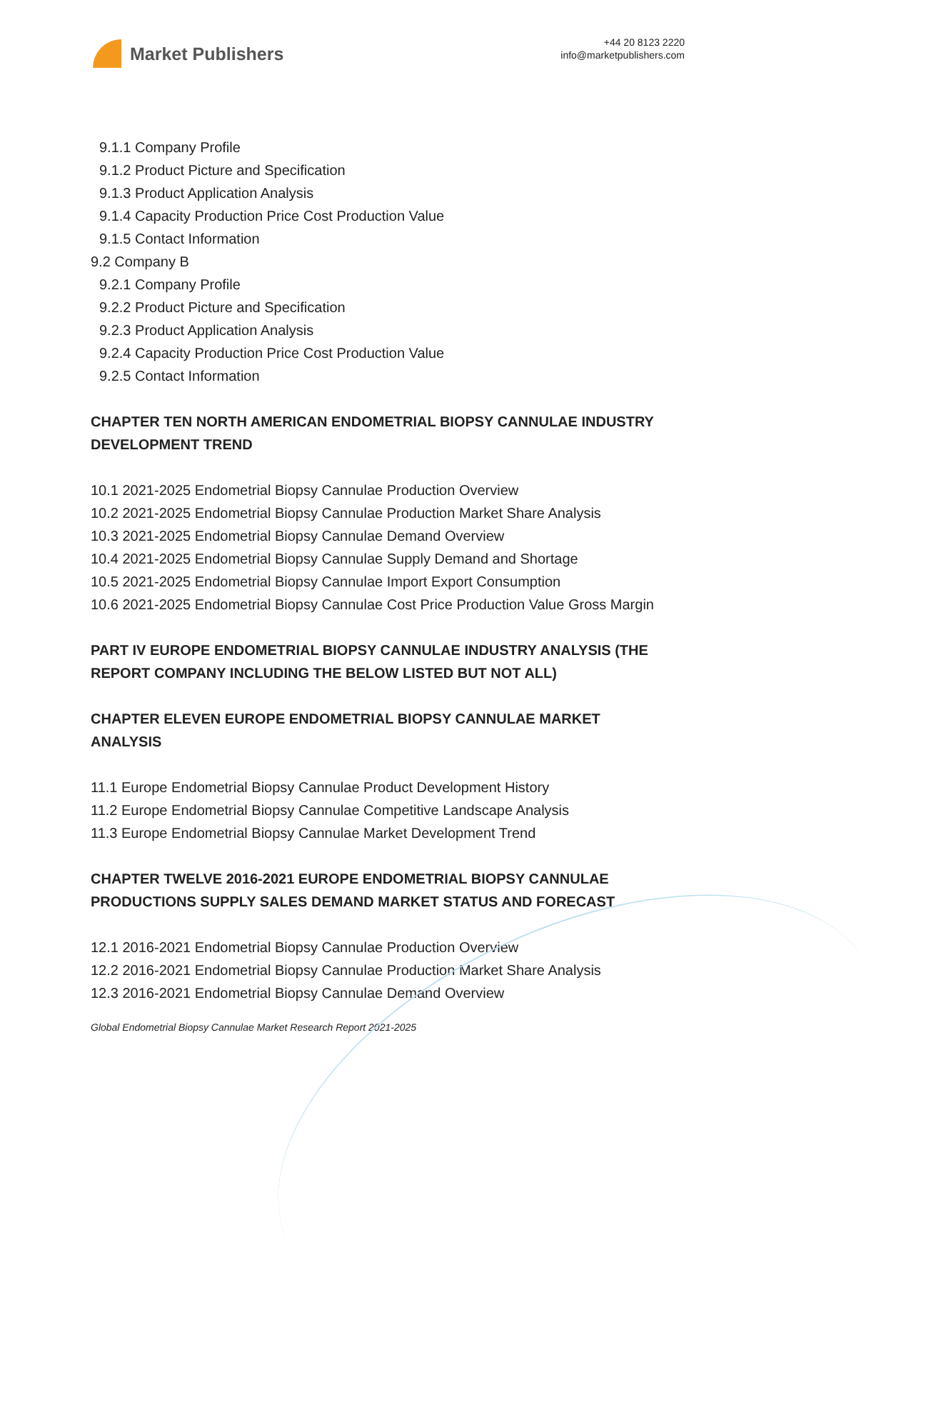Market Publishers
+44 20 8123 2220
info@marketpublishers.com
9.1.1 Company Profile
9.1.2 Product Picture and Specification
9.1.3 Product Application Analysis
9.1.4 Capacity Production Price Cost Production Value
9.1.5 Contact Information
9.2 Company B
9.2.1 Company Profile
9.2.2 Product Picture and Specification
9.2.3 Product Application Analysis
9.2.4 Capacity Production Price Cost Production Value
9.2.5 Contact Information
CHAPTER TEN NORTH AMERICAN ENDOMETRIAL BIOPSY CANNULAE INDUSTRY DEVELOPMENT TREND
10.1 2021-2025 Endometrial Biopsy Cannulae Production Overview
10.2 2021-2025 Endometrial Biopsy Cannulae Production Market Share Analysis
10.3 2021-2025 Endometrial Biopsy Cannulae Demand Overview
10.4 2021-2025 Endometrial Biopsy Cannulae Supply Demand and Shortage
10.5 2021-2025 Endometrial Biopsy Cannulae Import Export Consumption
10.6 2021-2025 Endometrial Biopsy Cannulae Cost Price Production Value Gross Margin
PART IV EUROPE ENDOMETRIAL BIOPSY CANNULAE INDUSTRY ANALYSIS (THE REPORT COMPANY INCLUDING THE BELOW LISTED BUT NOT ALL)
CHAPTER ELEVEN EUROPE ENDOMETRIAL BIOPSY CANNULAE MARKET ANALYSIS
11.1 Europe Endometrial Biopsy Cannulae Product Development History
11.2 Europe Endometrial Biopsy Cannulae Competitive Landscape Analysis
11.3 Europe Endometrial Biopsy Cannulae Market Development Trend
CHAPTER TWELVE 2016-2021 EUROPE ENDOMETRIAL BIOPSY CANNULAE PRODUCTIONS SUPPLY SALES DEMAND MARKET STATUS AND FORECAST
12.1 2016-2021 Endometrial Biopsy Cannulae Production Overview
12.2 2016-2021 Endometrial Biopsy Cannulae Production Market Share Analysis
12.3 2016-2021 Endometrial Biopsy Cannulae Demand Overview
Global Endometrial Biopsy Cannulae Market Research Report 2021-2025